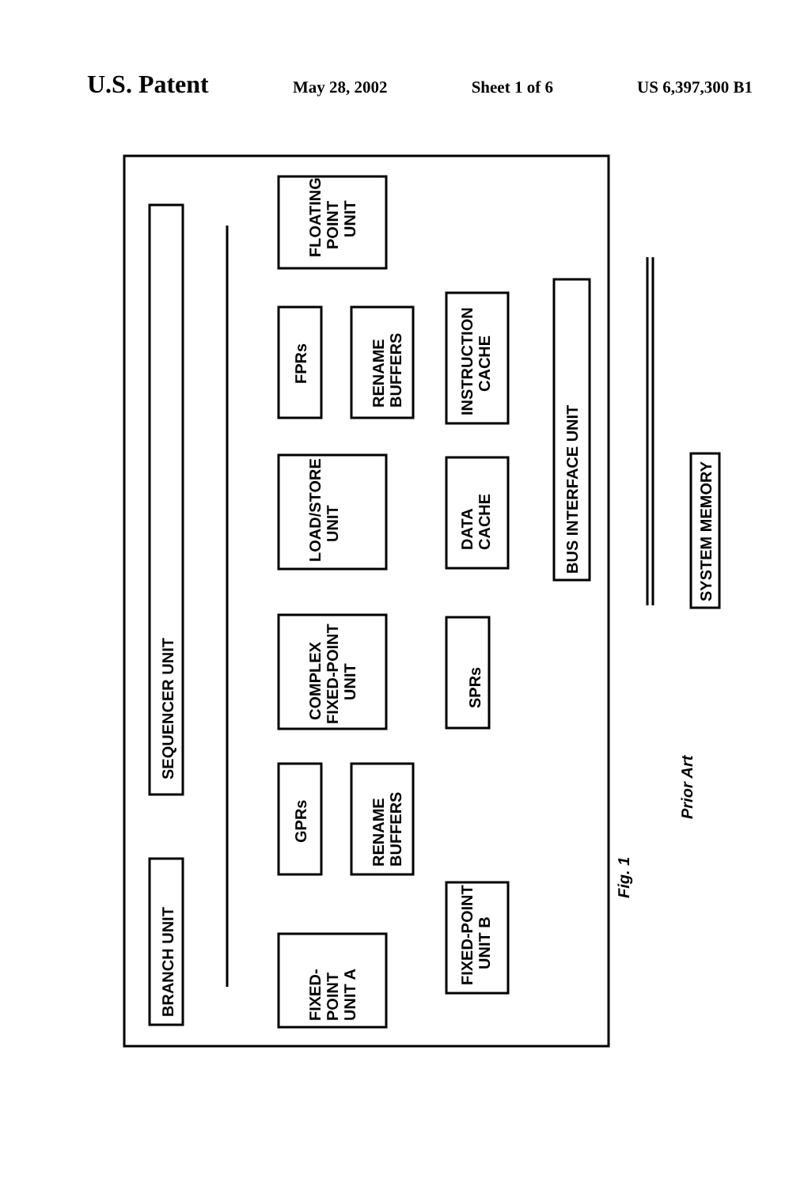U.S. Patent May 28, 2002 Sheet 1 of 6 US 6,397,300 B1
SEQUENCER UNIT
BRANCH UNIT
FLOATING
POINT
UNIT
FPRs
RENAME
BUFFERS
LOAD/STORE
UNIT
COMPLEX
FIXED-POINT
UNIT
GPRs
RENAME
BUFFERS
FIXED-
POINT
UNIT A
INSTRUCTION
CACHE
DATA
CACHE
SPRs
FIXED-POINT
UNIT B
BUS INTERFACE UNIT
SYSTEM MEMORY
Fig. 1
Prior Art
12 18 20 30 32 34 36 38 40 42 44 46 48 50 52 54 56 58